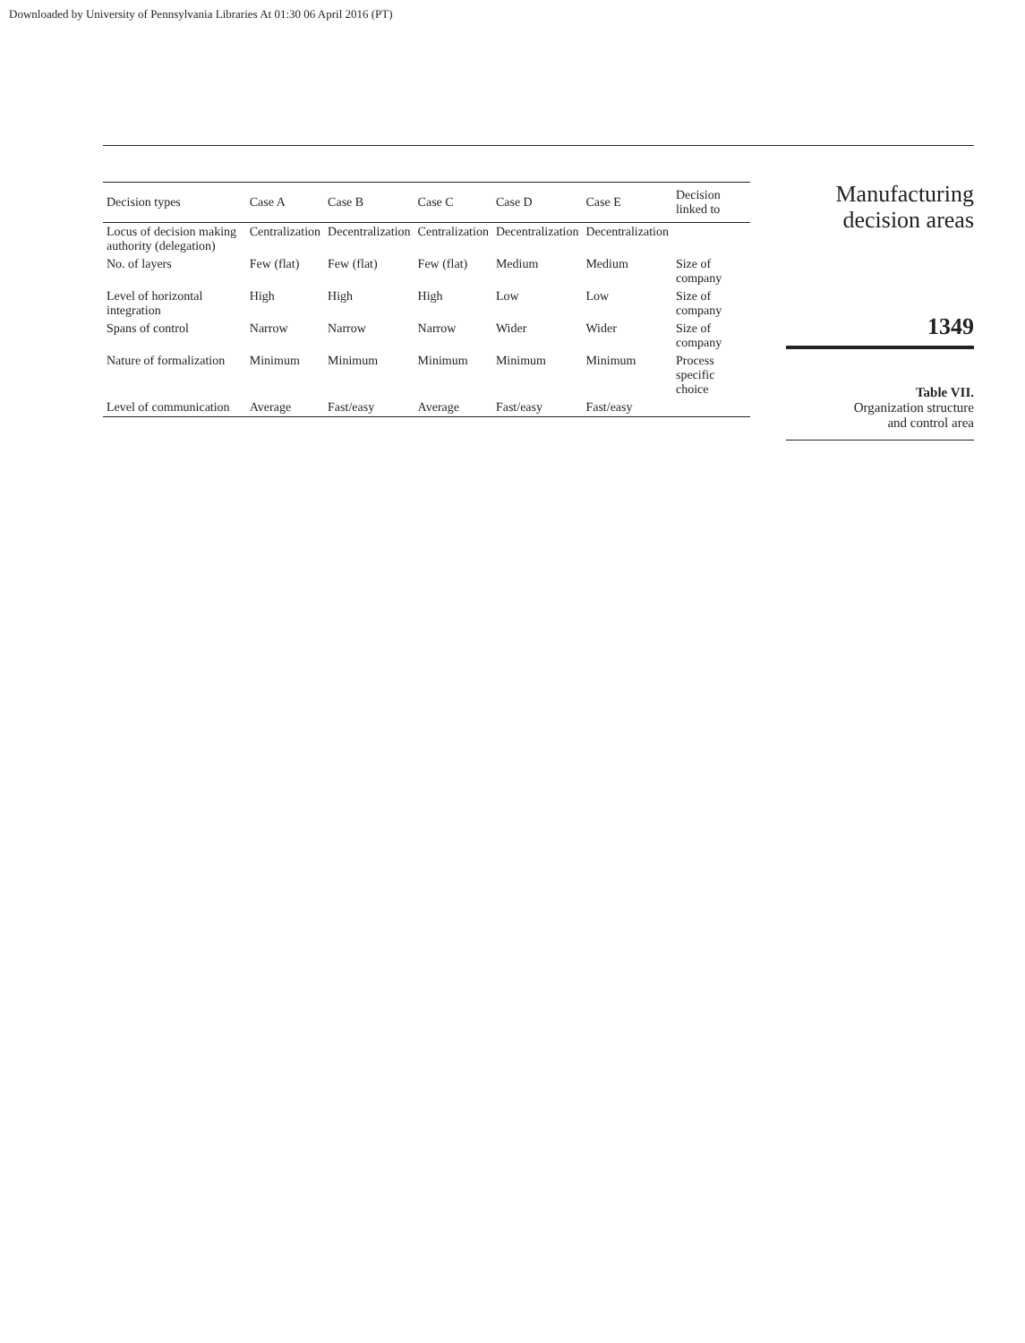Downloaded by University of Pennsylvania Libraries At 01:30 06 April 2016 (PT)
| Decision types | Case A | Case B | Case C | Case D | Case E | Decision linked to |
| --- | --- | --- | --- | --- | --- | --- |
| Locus of decision making authority (delegation) | Centralization | Decentralization | Centralization | Decentralization | Decentralization | |
| No. of layers | Few (flat) | Few (flat) | Few (flat) | Medium | Medium | Size of company |
| Level of horizontal integration | High | High | High | Low | Low | Size of company |
| Spans of control | Narrow | Narrow | Narrow | Wider | Wider | Size of company |
| Nature of formalization | Minimum | Minimum | Minimum | Minimum | Minimum | Process specific choice |
| Level of communication | Average | Fast/easy | Average | Fast/easy | Fast/easy | |
Manufacturing
decision areas
1349
Table VII.
Organization structure
and control area